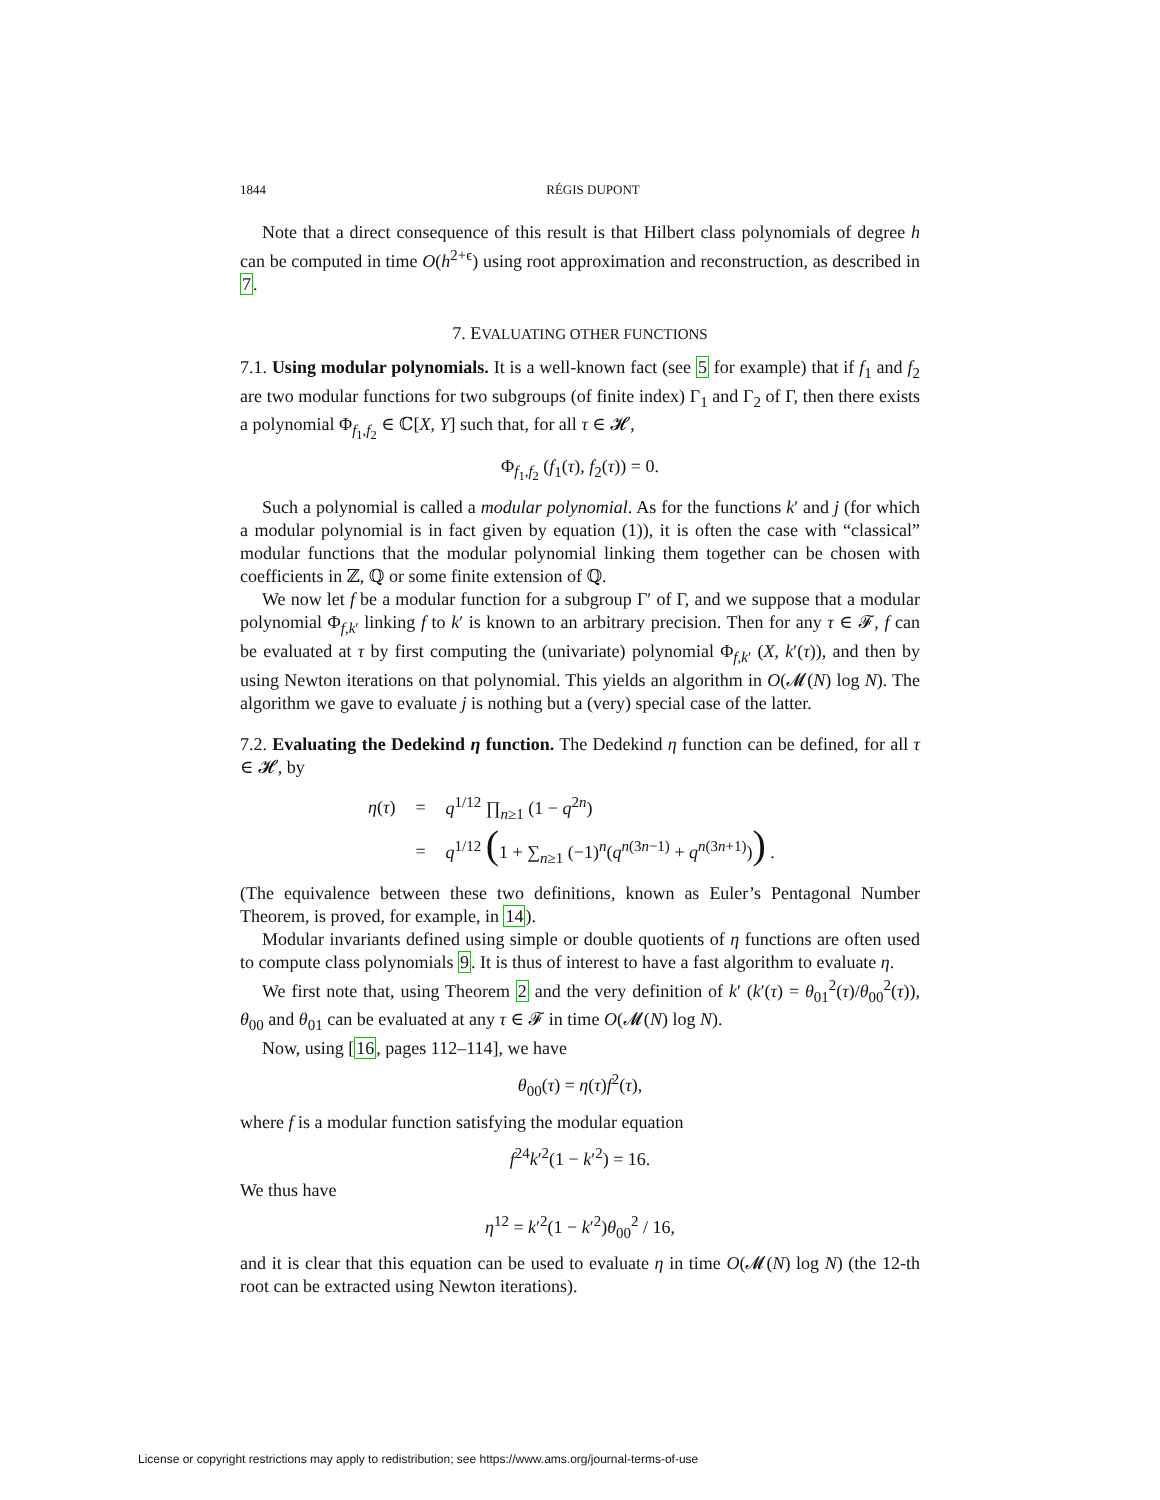1844 RÉGIS DUPONT
Note that a direct consequence of this result is that Hilbert class polynomials of degree h can be computed in time O(h<sup>2+ϵ</sup>) using root approximation and reconstruction, as described in 7.
7. EVALUATING OTHER FUNCTIONS
7.1. Using modular polynomials. It is a well-known fact (see 5 for example) that if f<sub>1</sub> and f<sub>2</sub> are two modular functions for two subgroups (of finite index) Γ<sub>1</sub> and Γ<sub>2</sub> of Γ, then there exists a polynomial Φ<sub>f<sub>1</sub>,f<sub>2</sub></sub> ∈ ℂ[X, Y] such that, for all τ ∈ 𝓗,
Φ<sub>f<sub>1</sub>,f<sub>2</sub></sub> (f<sub>1</sub>(τ), f<sub>2</sub>(τ)) = 0.
Such a polynomial is called a modular polynomial. As for the functions k′ and j (for which a modular polynomial is in fact given by equation (1)), it is often the case with “classical” modular functions that the modular polynomial linking them together can be chosen with coefficients in ℤ, ℚ or some finite extension of ℚ.
We now let f be a modular function for a subgroup Γ′ of Γ, and we suppose that a modular polynomial Φ<sub>f,k′</sub> linking f to k′ is known to an arbitrary precision. Then for any τ ∈ 𝓕, f can be evaluated at τ by first computing the (univariate) polynomial Φ<sub>f,k′</sub> (X, k′(τ)), and then by using Newton iterations on that polynomial. This yields an algorithm in O(𝓜(N) log N). The algorithm we gave to evaluate j is nothing but a (very) special case of the latter.
7.2. Evaluating the Dedekind η function. The Dedekind η function can be defined, for all τ ∈ 𝓗, by
| η ( τ ) | = | q<sup>1/12</sup> ∏<sub>n≥1</sub> (1 − q<sup>2n</sup>) |
| | = | q<sup>1/12</sup> ( 1 + ∑<sub>n≥1</sub> (−1)<sup>n</sup>( q<sup>n(3n−1)</sup> + q<sup>n(3n+1)</sup>) ) . |
(The equivalence between these two definitions, known as Euler’s Pentagonal Number Theorem, is proved, for example, in 14).
Modular invariants defined using simple or double quotients of η functions are often used to compute class polynomials 9. It is thus of interest to have a fast algorithm to evaluate η.
We first note that, using Theorem 2 and the very definition of k′ (k′(τ) = θ<sub>01</sub><sup>2</sup>(τ)/θ<sub>00</sub><sup>2</sup>(τ)), θ<sub>00</sub> and θ<sub>01</sub> can be evaluated at any τ ∈ 𝓕 in time O(𝓜(N) log N).
Now, using [16, pages 112–114], we have
θ<sub>00</sub>(τ) = η(τ)f<sup>2</sup>(τ),
where f is a modular function satisfying the modular equation
f<sup>24</sup>k′<sup>2</sup>(1 − k′<sup>2</sup>) = 16.
We thus have
η<sup>12</sup> = k′<sup>2</sup>(1 − k′<sup>2</sup>)θ<sub>00</sub><sup>2</sup> / 16,
and it is clear that this equation can be used to evaluate η in time O(𝓜(N) log N) (the 12-th root can be extracted using Newton iterations).
License or copyright restrictions may apply to redistribution; see https://www.ams.org/journal-terms-of-use